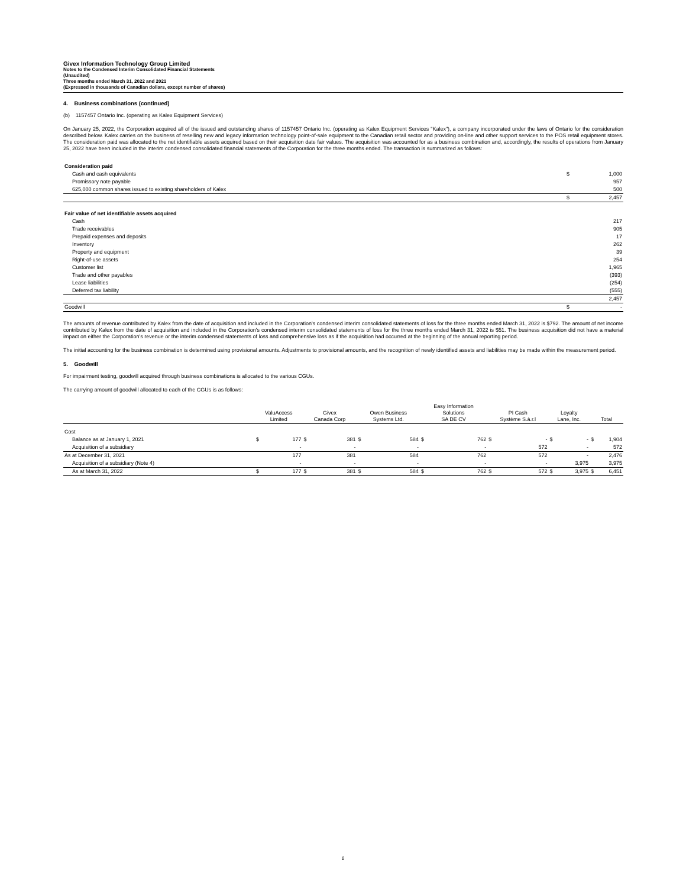Givex Information Technology Group Limited
Notes to the Condensed Interim Consolidated Financial Statements
(Unaudited)
Three months ended March 31, 2022 and 2021
(Expressed in thousands of Canadian dollars, except number of shares)
4. Business combinations (continued)
(b) 1157457 Ontario Inc. (operating as Kalex Equipment Services)
On January 25, 2022, the Corporation acquired all of the issued and outstanding shares of 1157457 Ontario Inc. (operating as Kalex Equipment Services "Kalex"), a company incorporated under the laws of Ontario for the consideration described below. Kalex carries on the business of reselling new and legacy information technology point-of-sale equipment to the Canadian retail sector and providing on-line and other support services to the POS retail equipment stores. The consideration paid was allocated to the net identifiable assets acquired based on their acquisition date fair values. The acquisition was accounted for as a business combination and, accordingly, the results of operations from January 25, 2022 have been included in the interim condensed consolidated financial statements of the Corporation for the three months ended. The transaction is summarized as follows:
| Consideration paid | | |
| Cash and cash equivalents | $ | 1,000 |
| Promissory note payable | | 957 |
| 625,000 common shares issued to existing shareholders of Kalex | | 500 |
| | $ | 2,457 |
| Fair value of net identifiable assets acquired | | |
| Cash | | 217 |
| Trade receivables | | 905 |
| Prepaid expenses and deposits | | 17 |
| Inventory | | 262 |
| Property and equipment | | 39 |
| Right-of-use assets | | 254 |
| Customer list | | 1,965 |
| Trade and other payables | | (393) |
| Lease liabilities | | (254) |
| Deferred tax liability | | (555) |
| | | 2,457 |
| Goodwill | $ | - |
The amounts of revenue contributed by Kalex from the date of acquisition and included in the Corporation's condensed interim consolidated statements of loss for the three months ended March 31, 2022 is $792. The amount of net income contributed by Kalex from the date of acquisition and included in the Corporation's condensed interim consolidated statements of loss for the three months ended March 31, 2022 is $51. The business acquisition did not have a material impact on either the Corporation's revenue or the interim condensed statements of loss and comprehensive loss as if the acquisition had occurred at the beginning of the annual reporting period.
The initial accounting for the business combination is determined using provisional amounts. Adjustments to provisional amounts, and the recognition of newly identified assets and liabilities may be made within the measurement period.
5. Goodwill
For impairment testing, goodwill acquired through business combinations is allocated to the various CGUs.
The carrying amount of goodwill allocated to each of the CGUs is as follows:
| | ValuAccess Limited | | Givex Canada Corp | | Owen Business Systems Ltd. | | Easy Information Solutions SA DE CV | | PI Cash Système S.à.r.l | | Loyalty Lane, Inc. | | Total | |
| --- | --- | --- | --- | --- | --- | --- | --- | --- | --- | --- | --- | --- | --- | --- |
| Cost | | | | | | | | | | | | | | |
| Balance as at January 1, 2021 | $ | 177 | $ | 381 | $ | 584 | $ | 762 | $ | - | $ | - | $ | 1,904 |
| Acquisition of a subsidiary | | - | | - | | - | | - | | 572 | | - | | 572 |
| As at December 31, 2021 | | 177 | | 381 | | 584 | | 762 | | 572 | | - | | 2,476 |
| Acquisition of a subsidiary (Note 4) | | - | | - | | - | | - | | - | | 3,975 | | 3,975 |
| As at March 31, 2022 | $ | 177 | $ | 381 | $ | 584 | $ | 762 | $ | 572 | $ | 3,975 | $ | 6,451 |
6